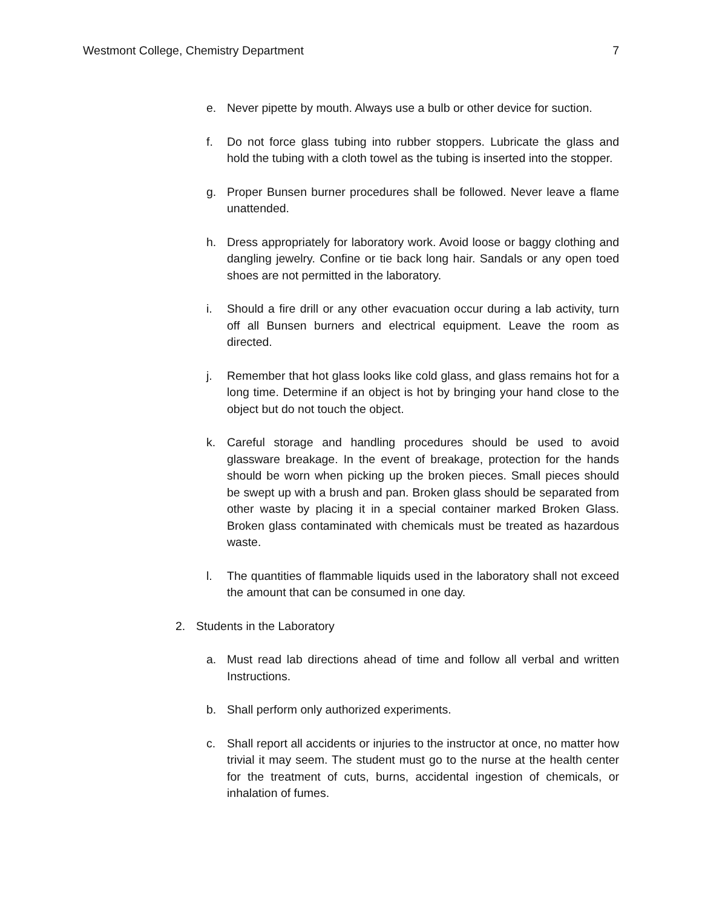Westmont College, Chemistry Department 7
e. Never pipette by mouth. Always use a bulb or other device for suction.
f. Do not force glass tubing into rubber stoppers. Lubricate the glass and hold the tubing with a cloth towel as the tubing is inserted into the stopper.
g. Proper Bunsen burner procedures shall be followed. Never leave a flame unattended.
h. Dress appropriately for laboratory work. Avoid loose or baggy clothing and dangling jewelry. Confine or tie back long hair. Sandals or any open toed shoes are not permitted in the laboratory.
i. Should a fire drill or any other evacuation occur during a lab activity, turn off all Bunsen burners and electrical equipment. Leave the room as directed.
j. Remember that hot glass looks like cold glass, and glass remains hot for a long time. Determine if an object is hot by bringing your hand close to the object but do not touch the object.
k. Careful storage and handling procedures should be used to avoid glassware breakage. In the event of breakage, protection for the hands should be worn when picking up the broken pieces. Small pieces should be swept up with a brush and pan. Broken glass should be separated from other waste by placing it in a special container marked Broken Glass. Broken glass contaminated with chemicals must be treated as hazardous waste.
l. The quantities of flammable liquids used in the laboratory shall not exceed the amount that can be consumed in one day.
2. Students in the Laboratory
a. Must read lab directions ahead of time and follow all verbal and written Instructions.
b. Shall perform only authorized experiments.
c. Shall report all accidents or injuries to the instructor at once, no matter how trivial it may seem. The student must go to the nurse at the health center for the treatment of cuts, burns, accidental ingestion of chemicals, or inhalation of fumes.